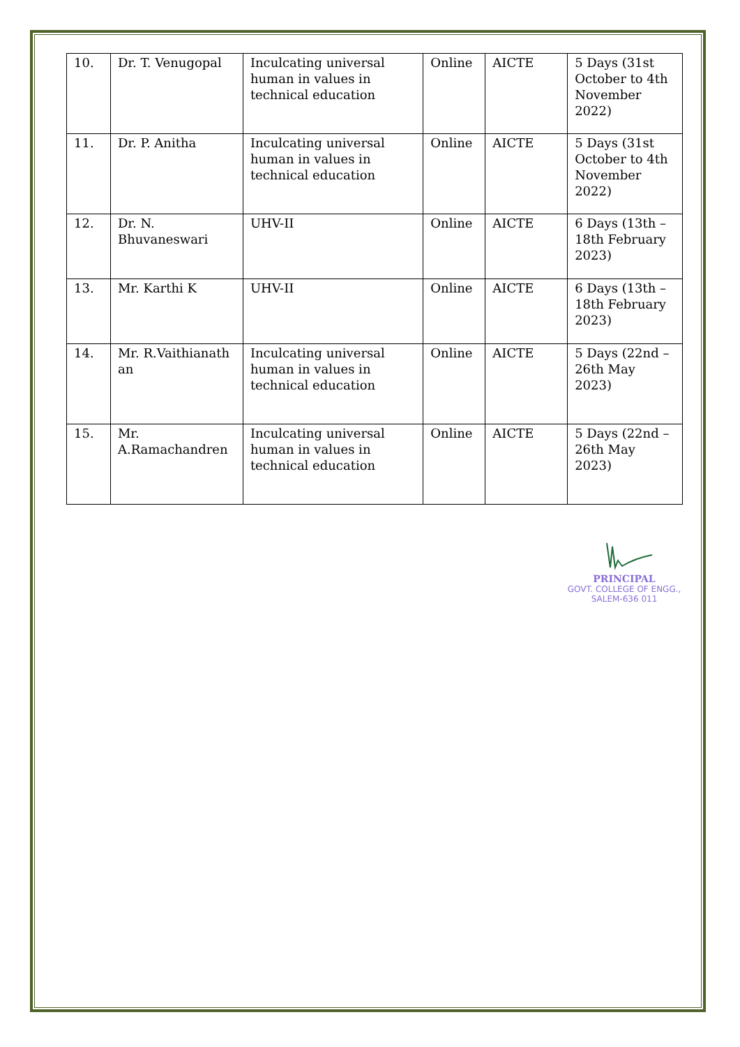| 10. | Dr. T. Venugopal | Inculcating universal human in values in technical education | Online | AICTE | 5 Days (31st October to 4th November 2022) |
| 11. | Dr. P. Anitha | Inculcating universal human in values in technical education | Online | AICTE | 5 Days (31st October to 4th November 2022) |
| 12. | Dr. N. Bhuvaneswari | UHV-II | Online | AICTE | 6 Days (13th – 18th February 2023) |
| 13. | Mr. Karthi K | UHV-II | Online | AICTE | 6 Days (13th –18th February 2023) |
| 14. | Mr. R.Vaithianath an | Inculcating universal human in values in technical education | Online | AICTE | 5 Days (22nd – 26th May 2023) |
| 15. | Mr. A.Ramachandren | Inculcating universal human in values in technical education | Online | AICTE | 5 Days (22nd – 26th May 2023) |
PRINCIPAL
GOVT. COLLEGE OF ENGG.,
SALEM-636 011